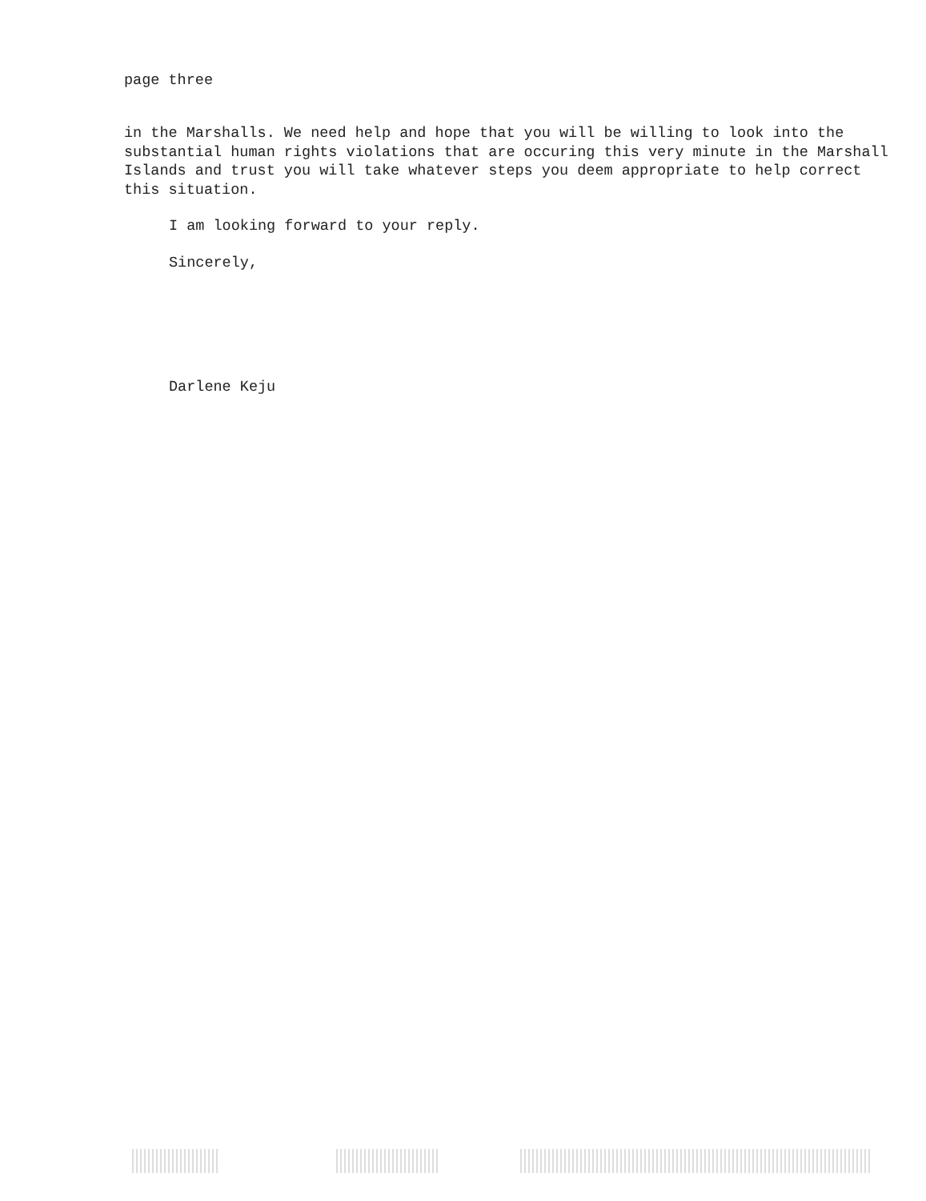page three
in the Marshalls. We need help and hope that you will be willing to look into the substantial human rights violations that are occuring this very minute in the Marshall Islands and trust you will take whatever steps you deem appropriate to help correct this situation.
I am looking forward to your reply.
Sincerely,
Darlene Keju